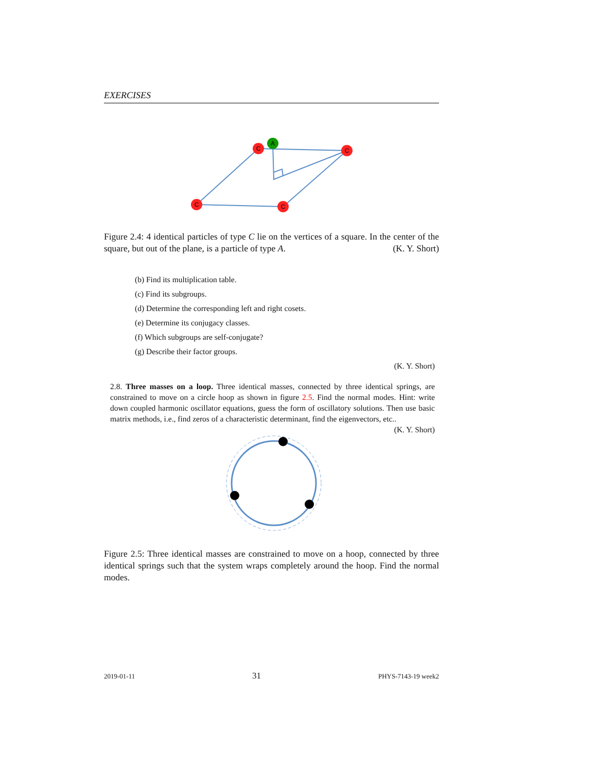EXERCISES
C
C
C
C
A
Figure 2.4: 4 identical particles of type C lie on the vertices of a square. In the center of the square, but out of the plane, is a particle of type A. (K. Y. Short)
(b) Find its multiplication table.
(c) Find its subgroups.
(d) Determine the corresponding left and right cosets.
(e) Determine its conjugacy classes.
(f) Which subgroups are self-conjugate?
(g) Describe their factor groups.
(K. Y. Short)
2.8. Three masses on a loop. Three identical masses, connected by three identical springs, are constrained to move on a circle hoop as shown in figure 2.5. Find the normal modes. Hint: write down coupled harmonic oscillator equations, guess the form of oscillatory solutions. Then use basic matrix methods, i.e., find zeros of a characteristic determinant, find the eigenvectors, etc.. (K. Y. Short)
Figure 2.5: Three identical masses are constrained to move on a hoop, connected by three identical springs such that the system wraps completely around the hoop. Find the normal modes.
2019-01-11 31 PHYS-7143-19 week2